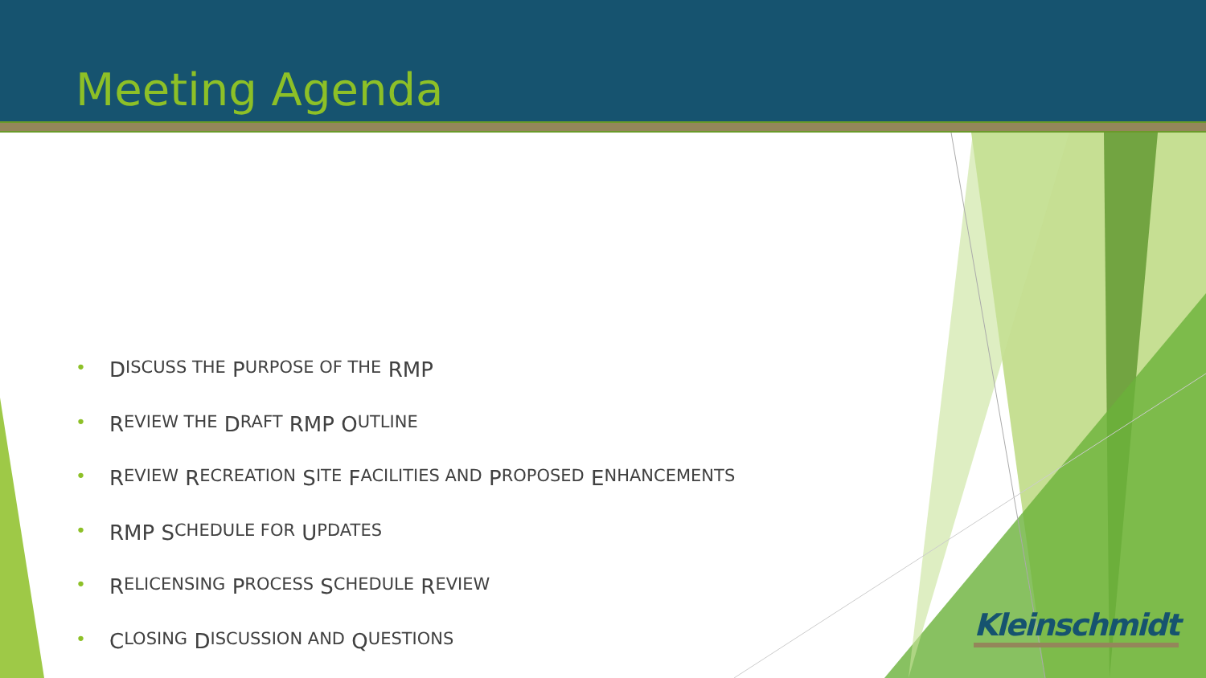Meeting Agenda
• D ISCUSS THE P URPOSE OF THE RMP
• R EVIEW THE D RAFT RMP O UTLINE
• R EVIEW R ECREATION S ITE F ACILITIES AND P ROPOSED E NHANCEMENTS
• RMP S CHEDULE FOR U PDATES
• R ELICENSING P ROCESS S CHEDULE R EVIEW
• C LOSING D ISCUSSION AND Q UESTIONS
Kleinschmidt